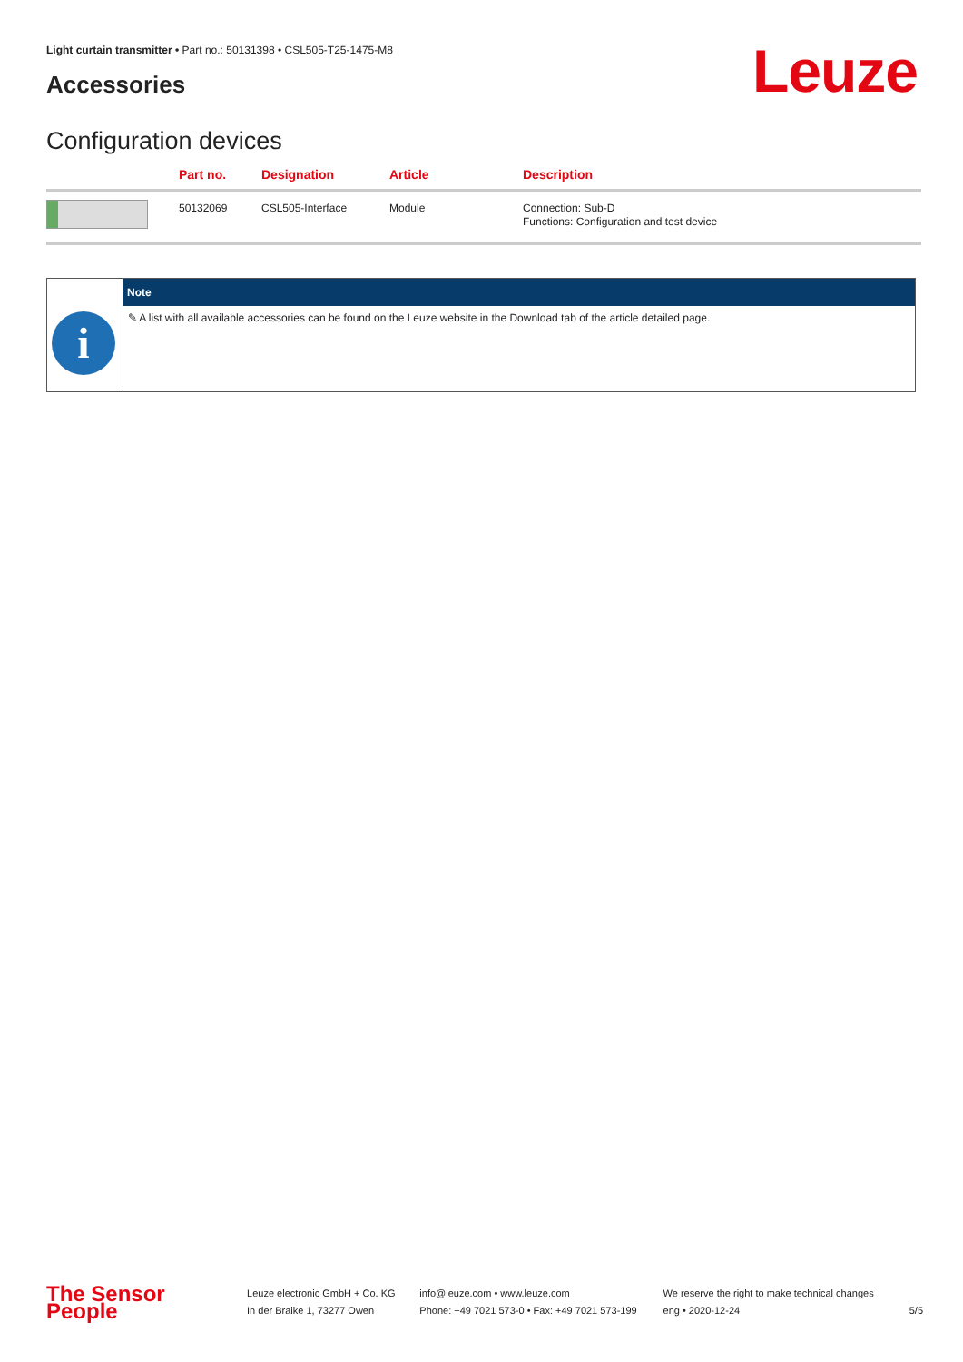Light curtain transmitter • Part no.: 50131398 • CSL505-T25-1475-M8
Accessories Leuze
Configuration devices
| | Part no. | Designation | Article | Description |
| --- | --- | --- | --- | --- |
| | 50132069 | CSL505-Interface | Module | Connection: Sub-D Functions: Configuration and test device |
| | Note |
| --- | --- |
| i | ✎ A list with all available accessories can be found on the Leuze website in the Download tab of the article detailed page. |
The Sensor People
Leuze electronic GmbH + Co. KG
In der Braike 1, 73277 Owen
info@leuze.com • www.leuze.com
Phone: +49 7021 573-0 • Fax: +49 7021 573-199
We reserve the right to make technical changes
eng • 2020-12-24
5/5